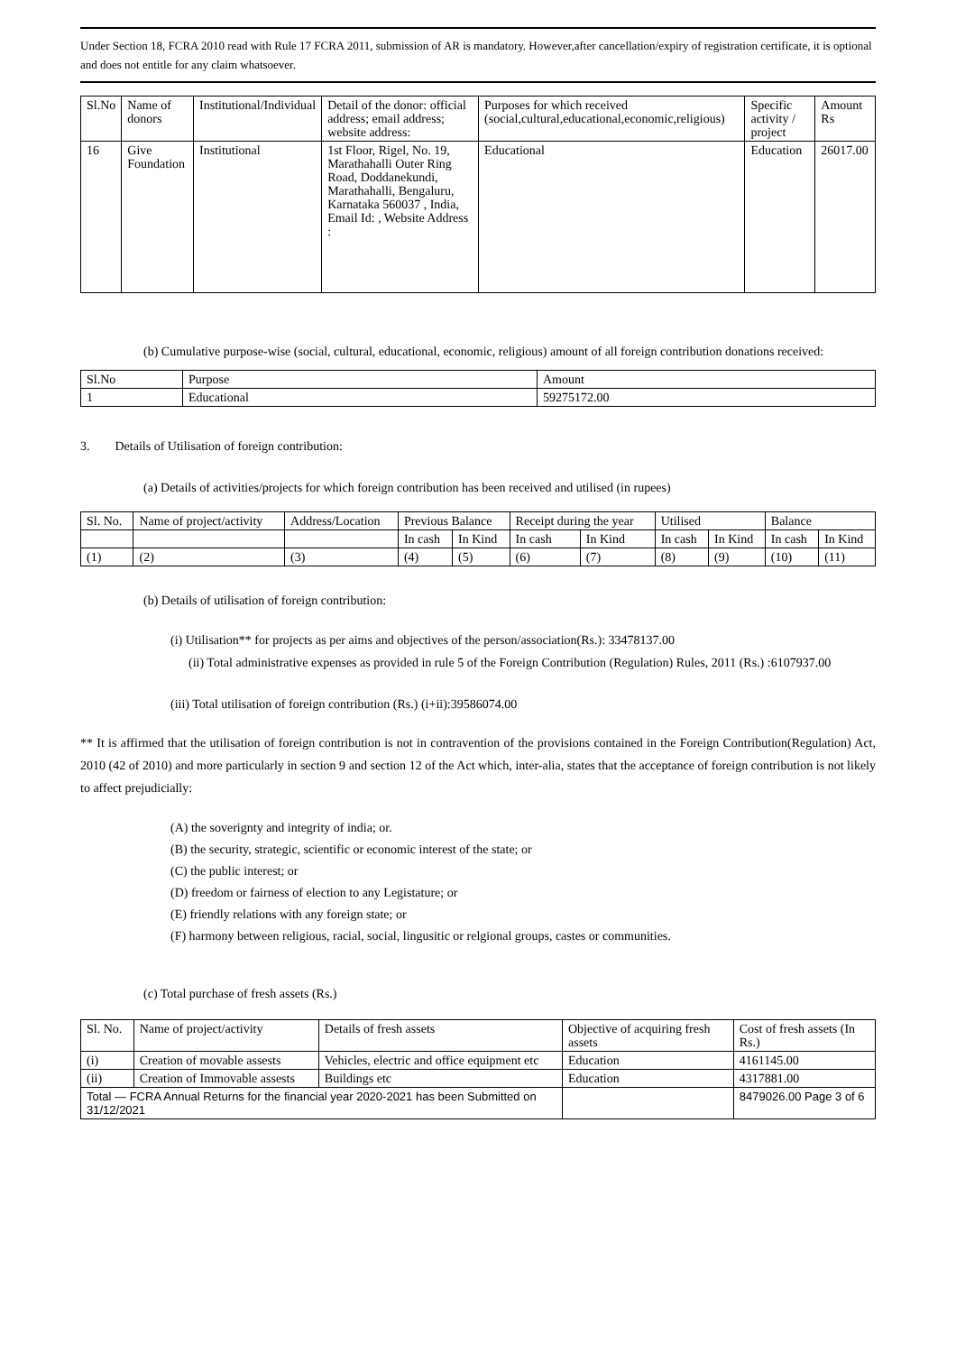Under Section 18, FCRA 2010 read with Rule 17 FCRA 2011, submission of AR is mandatory. However,after cancellation/expiry of registration certificate, it is optional and does not entitle for any claim whatsoever.
| Sl.No | Name of donors | Institutional/Individual | Detail of the donor: official address; email address; website address: | Purposes for which received (social,cultural,educational,economic,religious) | Specific activity / project | Amount Rs |
| --- | --- | --- | --- | --- | --- | --- |
| 16 | Give Foundation | Institutional | 1st Floor, Rigel, No. 19, Marathahalli Outer Ring Road, Doddanekundi, Marathahalli, Bengaluru, Karnataka 560037 , India, Email Id: , Website Address : | Educational | Education | 26017.00 |
(b) Cumulative purpose-wise (social, cultural, educational, economic, religious) amount of all foreign contribution donations received:
| Sl.No | Purpose | Amount |
| --- | --- | --- |
| 1 | Educational | 59275172.00 |
3. Details of Utilisation of foreign contribution:
(a) Details of activities/projects for which foreign contribution has been received and utilised (in rupees)
| Sl. No. | Name of project/activity | Address/Location | Previous Balance | | Receipt during the year | | Utilised | | Balance | |
| --- | --- | --- | --- | --- | --- | --- | --- | --- | --- | --- |
| | | | In cash | In Kind | In cash | In Kind | In cash | In Kind | In cash | In Kind |
| (1) | (2) | (3) | (4) | (5) | (6) | (7) | (8) | (9) | (10) | (11) |
(b) Details of utilisation of foreign contribution:
(i) Utilisation** for projects as per aims and objectives of the person/association(Rs.): 33478137.00
(ii) Total administrative expenses as provided in rule 5 of the Foreign Contribution (Regulation) Rules, 2011 (Rs.) :6107937.00
(iii) Total utilisation of foreign contribution (Rs.) (i+ii):39586074.00
** It is affirmed that the utilisation of foreign contribution is not in contravention of the provisions contained in the Foreign Contribution(Regulation) Act, 2010 (42 of 2010) and more particularly in section 9 and section 12 of the Act which, inter-alia, states that the acceptance of foreign contribution is not likely to affect prejudicially:
(A) the soverignty and integrity of india; or.
(B) the security, strategic, scientific or economic interest of the state; or
(C) the public interest; or
(D) freedom or fairness of election to any Legistature; or
(E) friendly relations with any foreign state; or
(F) harmony between religious, racial, social, lingusitic or relgional groups, castes or communities.
(c) Total purchase of fresh assets (Rs.)
| Sl. No. | Name of project/activity | Details of fresh assets | Objective of acquiring fresh assets | Cost of fresh assets (In Rs.) |
| --- | --- | --- | --- | --- |
| (i) | Creation of movable assests | Vehicles, electric and office equipment etc | Education | 4161145.00 |
| (ii) | Creation of Immovable assests | Buildings etc | Education | 4317881.00 |
| Total — FCRA Annual Returns for the financial year 2020-2021 has been Submitted on 31/12/2021 | | | | 8479026.00 Page 3 of 6 |